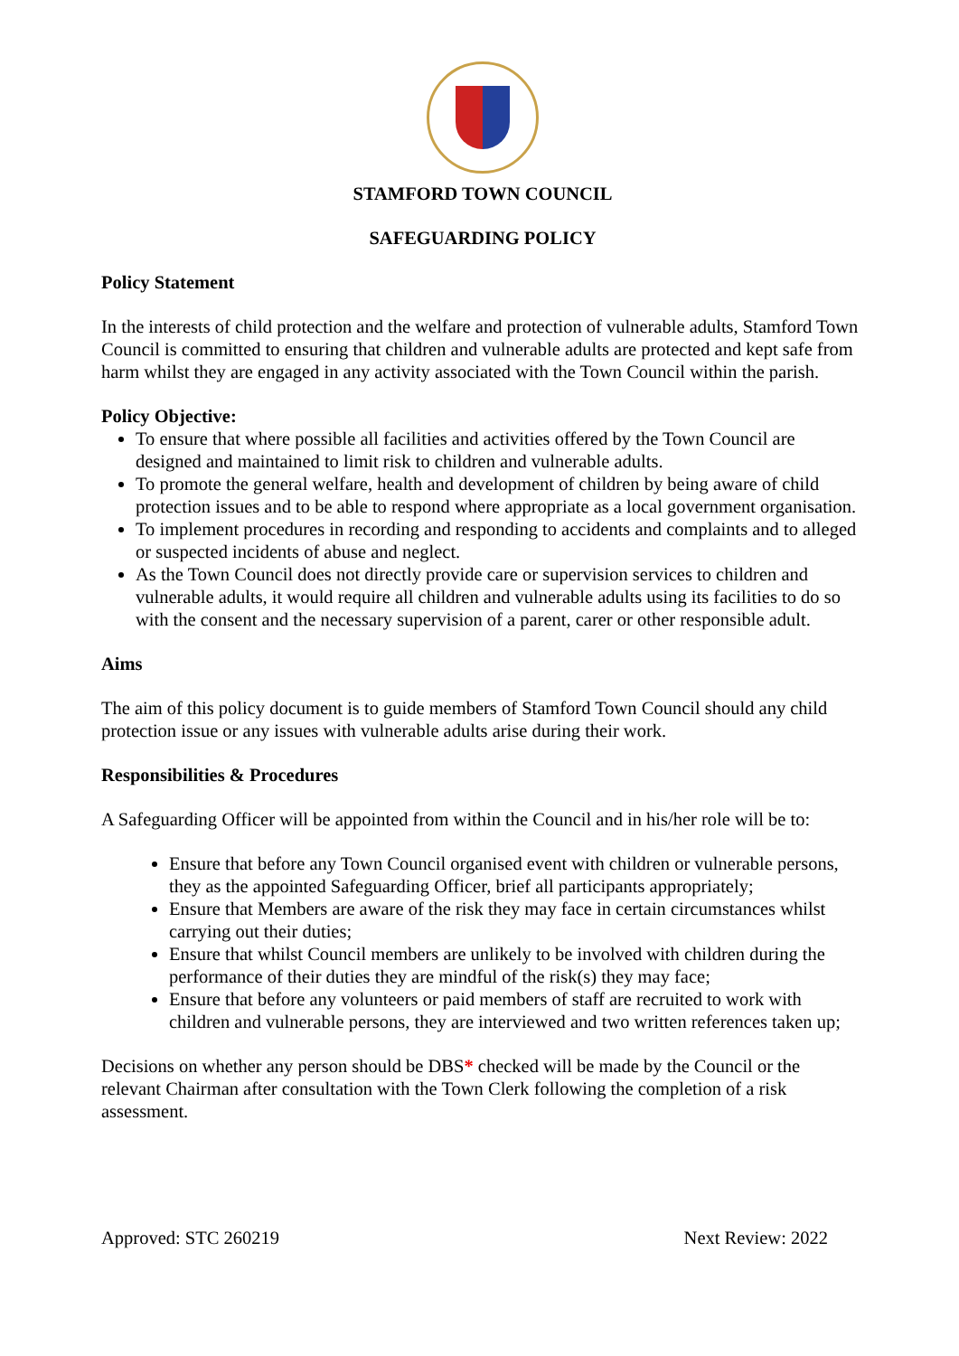STAMFORD TOWN COUNCIL
SAFEGUARDING POLICY
Policy Statement
In the interests of child protection and the welfare and protection of vulnerable adults, Stamford Town Council is committed to ensuring that children and vulnerable adults are protected and kept safe from harm whilst they are engaged in any activity associated with the Town Council within the parish.
Policy Objective:
To ensure that where possible all facilities and activities offered by the Town Council are designed and maintained to limit risk to children and vulnerable adults.
To promote the general welfare, health and development of children by being aware of child protection issues and to be able to respond where appropriate as a local government organisation.
To implement procedures in recording and responding to accidents and complaints and to alleged or suspected incidents of abuse and neglect.
As the Town Council does not directly provide care or supervision services to children and vulnerable adults, it would require all children and vulnerable adults using its facilities to do so with the consent and the necessary supervision of a parent, carer or other responsible adult.
Aims
The aim of this policy document is to guide members of Stamford Town Council should any child protection issue or any issues with vulnerable adults arise during their work.
Responsibilities & Procedures
A Safeguarding Officer will be appointed from within the Council and in his/her role will be to:
Ensure that before any Town Council organised event with children or vulnerable persons, they as the appointed Safeguarding Officer, brief all participants appropriately;
Ensure that Members are aware of the risk they may face in certain circumstances whilst carrying out their duties;
Ensure that whilst Council members are unlikely to be involved with children during the performance of their duties they are mindful of the risk(s) they may face;
Ensure that before any volunteers or paid members of staff are recruited to work with children and vulnerable persons, they are interviewed and two written references taken up;
Decisions on whether any person should be DBS* checked will be made by the Council or the relevant Chairman after consultation with the Town Clerk following the completion of a risk assessment.
Approved: STC 260219 Next Review: 2022